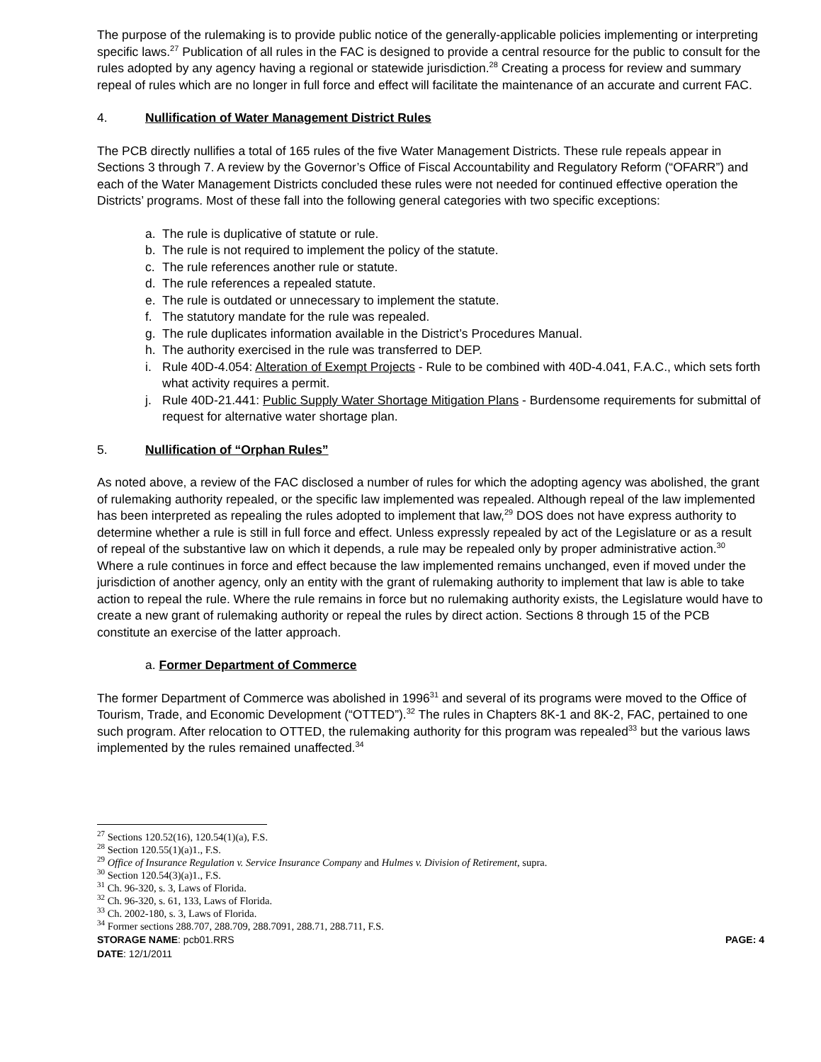The purpose of the rulemaking is to provide public notice of the generally-applicable policies implementing or interpreting specific laws.<sup>27</sup> Publication of all rules in the FAC is designed to provide a central resource for the public to consult for the rules adopted by any agency having a regional or statewide jurisdiction.<sup>28</sup> Creating a process for review and summary repeal of rules which are no longer in full force and effect will facilitate the maintenance of an accurate and current FAC.
4. Nullification of Water Management District Rules
The PCB directly nullifies a total of 165 rules of the five Water Management Districts. These rule repeals appear in Sections 3 through 7. A review by the Governor’s Office of Fiscal Accountability and Regulatory Reform (“OFARR”) and each of the Water Management Districts concluded these rules were not needed for continued effective operation the Districts’ programs. Most of these fall into the following general categories with two specific exceptions:
a. The rule is duplicative of statute or rule.
b. The rule is not required to implement the policy of the statute.
c. The rule references another rule or statute.
d. The rule references a repealed statute.
e. The rule is outdated or unnecessary to implement the statute.
f. The statutory mandate for the rule was repealed.
g. The rule duplicates information available in the District’s Procedures Manual.
h. The authority exercised in the rule was transferred to DEP.
i. Rule 40D-4.054: Alteration of Exempt Projects - Rule to be combined with 40D-4.041, F.A.C., which sets forth what activity requires a permit.
j. Rule 40D-21.441: Public Supply Water Shortage Mitigation Plans - Burdensome requirements for submittal of request for alternative water shortage plan.
5. Nullification of “Orphan Rules”
As noted above, a review of the FAC disclosed a number of rules for which the adopting agency was abolished, the grant of rulemaking authority repealed, or the specific law implemented was repealed. Although repeal of the law implemented has been interpreted as repealing the rules adopted to implement that law,<sup>29</sup> DOS does not have express authority to determine whether a rule is still in full force and effect. Unless expressly repealed by act of the Legislature or as a result of repeal of the substantive law on which it depends, a rule may be repealed only by proper administrative action.<sup>30</sup> Where a rule continues in force and effect because the law implemented remains unchanged, even if moved under the jurisdiction of another agency, only an entity with the grant of rulemaking authority to implement that law is able to take action to repeal the rule. Where the rule remains in force but no rulemaking authority exists, the Legislature would have to create a new grant of rulemaking authority or repeal the rules by direct action. Sections 8 through 15 of the PCB constitute an exercise of the latter approach.
a. Former Department of Commerce
The former Department of Commerce was abolished in 1996<sup>31</sup> and several of its programs were moved to the Office of Tourism, Trade, and Economic Development (“OTTED”).<sup>32</sup> The rules in Chapters 8K-1 and 8K-2, FAC, pertained to one such program. After relocation to OTTED, the rulemaking authority for this program was repealed<sup>33</sup> but the various laws implemented by the rules remained unaffected.<sup>34</sup>
<sup>27</sup> Sections 120.52(16), 120.54(1)(a), F.S.
<sup>28</sup> Section 120.55(1)(a)1., F.S.
<sup>29</sup> Office of Insurance Regulation v. Service Insurance Company and Hulmes v. Division of Retirement, supra.
<sup>30</sup> Section 120.54(3)(a)1., F.S.
<sup>31</sup> Ch. 96-320, s. 3, Laws of Florida.
<sup>32</sup> Ch. 96-320, s. 61, 133, Laws of Florida.
<sup>33</sup> Ch. 2002-180, s. 3, Laws of Florida.
<sup>34</sup> Former sections 288.707, 288.709, 288.7091, 288.71, 288.711, F.S.
STORAGE NAME: pcb01.RRS PAGE: 4
DATE: 12/1/2011